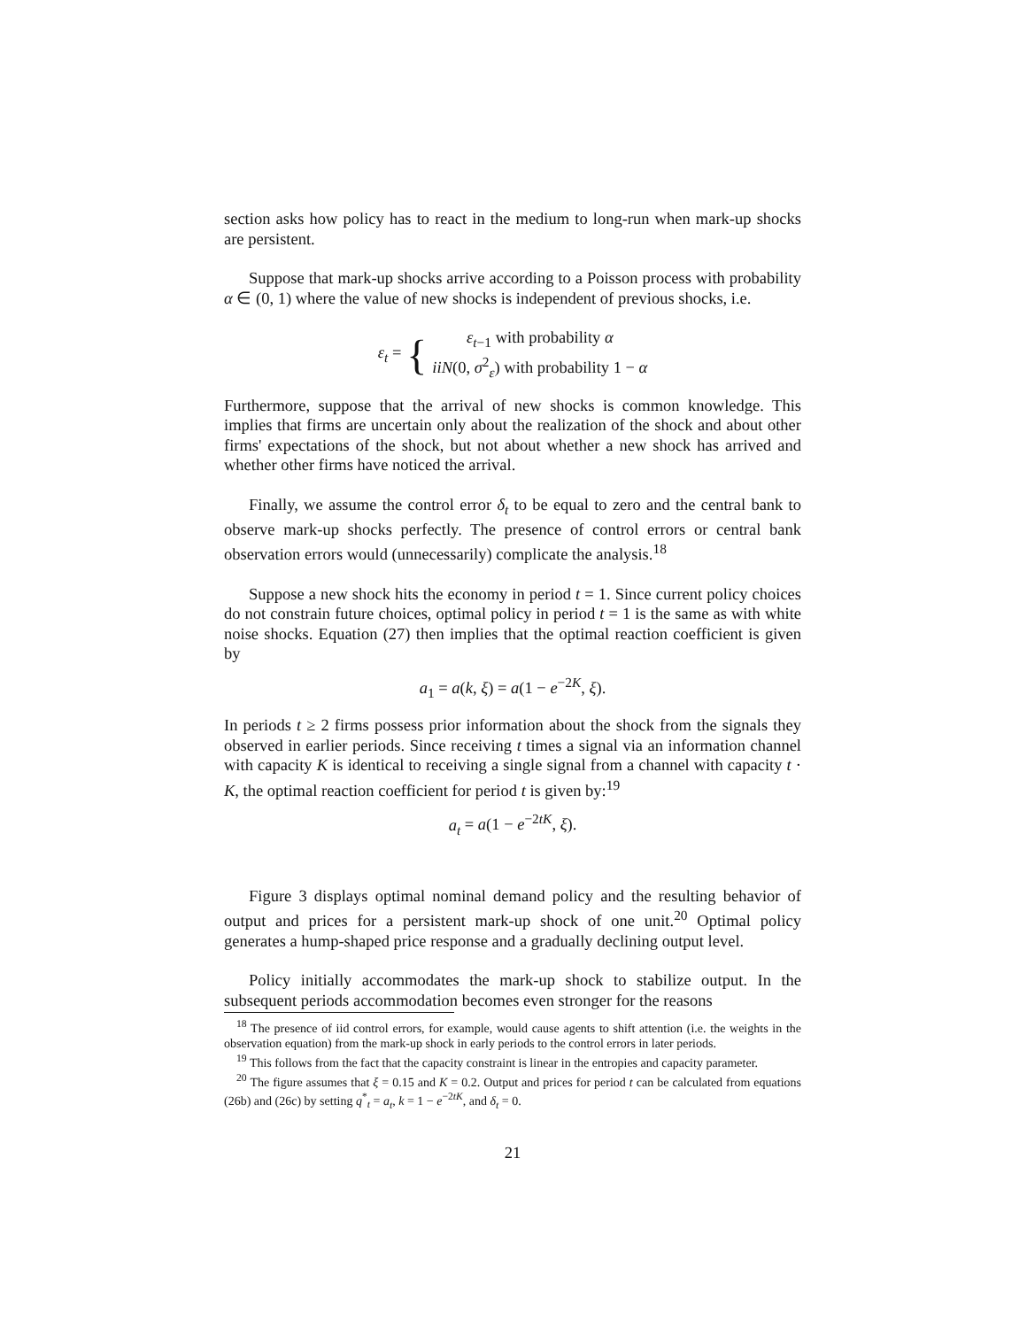section asks how policy has to react in the medium to long-run when mark-up shocks are persistent.
Suppose that mark-up shocks arrive according to a Poisson process with probability α ∈ (0, 1) where the value of new shocks is independent of previous shocks, i.e.
ε<sub>t</sub> = { ε<sub>t−1</sub> with probability α
iiN(0, σ<sup>2</sup><sub>ε</sub>) with probability 1 − α
Furthermore, suppose that the arrival of new shocks is common knowledge. This implies that firms are uncertain only about the realization of the shock and about other firms' expectations of the shock, but not about whether a new shock has arrived and whether other firms have noticed the arrival.
Finally, we assume the control error δ<sub>t</sub> to be equal to zero and the central bank to observe mark-up shocks perfectly. The presence of control errors or central bank observation errors would (unnecessarily) complicate the analysis.<sup>18</sup>
Suppose a new shock hits the economy in period t = 1. Since current policy choices do not constrain future choices, optimal policy in period t = 1 is the same as with white noise shocks. Equation (27) then implies that the optimal reaction coefficient is given by
a<sub>1</sub> = a(k, ξ) = a(1 − e<sup>−2K</sup>, ξ).
In periods t ≥ 2 firms possess prior information about the shock from the signals they observed in earlier periods. Since receiving t times a signal via an information channel with capacity K is identical to receiving a single signal from a channel with capacity t · K, the optimal reaction coefficient for period t is given by:<sup>19</sup>
a<sub>t</sub> = a(1 − e<sup>−2tK</sup>, ξ).
Figure 3 displays optimal nominal demand policy and the resulting behavior of output and prices for a persistent mark-up shock of one unit.<sup>20</sup> Optimal policy generates a hump-shaped price response and a gradually declining output level.
Policy initially accommodates the mark-up shock to stabilize output. In the subsequent periods accommodation becomes even stronger for the reasons
<sup>18</sup> The presence of iid control errors, for example, would cause agents to shift attention (i.e. the weights in the observation equation) from the mark-up shock in early periods to the control errors in later periods.
<sup>19</sup> This follows from the fact that the capacity constraint is linear in the entropies and capacity parameter.
<sup>20</sup> The figure assumes that ξ = 0.15 and K = 0.2. Output and prices for period t can be calculated from equations (26b) and (26c) by setting q<sup>*</sup><sub>t</sub> = a<sub>t</sub>, k = 1 − e<sup>−2tK</sup>, and δ<sub>t</sub> = 0.
21